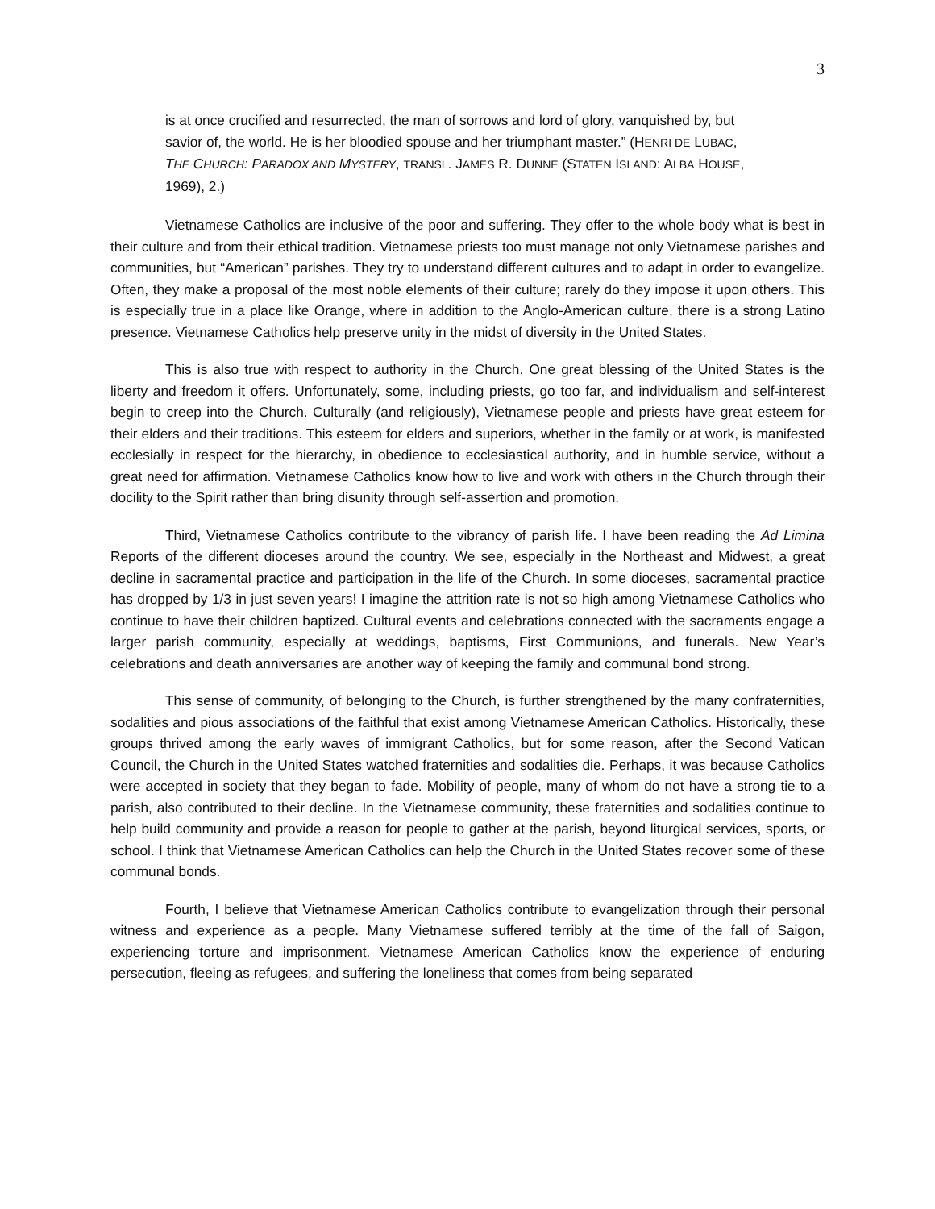3
is at once crucified and resurrected, the man of sorrows and lord of glory, vanquished by, but savior of, the world. He is her bloodied spouse and her triumphant master.” (HENRI DE LUBAC, THE CHURCH: PARADOX AND MYSTERY, TRANSL. JAMES R. DUNNE (STATEN ISLAND: ALBA HOUSE, 1969), 2.)
Vietnamese Catholics are inclusive of the poor and suffering. They offer to the whole body what is best in their culture and from their ethical tradition. Vietnamese priests too must manage not only Vietnamese parishes and communities, but “American” parishes. They try to understand different cultures and to adapt in order to evangelize. Often, they make a proposal of the most noble elements of their culture; rarely do they impose it upon others. This is especially true in a place like Orange, where in addition to the Anglo-American culture, there is a strong Latino presence. Vietnamese Catholics help preserve unity in the midst of diversity in the United States.
This is also true with respect to authority in the Church. One great blessing of the United States is the liberty and freedom it offers. Unfortunately, some, including priests, go too far, and individualism and self-interest begin to creep into the Church. Culturally (and religiously), Vietnamese people and priests have great esteem for their elders and their traditions. This esteem for elders and superiors, whether in the family or at work, is manifested ecclesially in respect for the hierarchy, in obedience to ecclesiastical authority, and in humble service, without a great need for affirmation. Vietnamese Catholics know how to live and work with others in the Church through their docility to the Spirit rather than bring disunity through self-assertion and promotion.
Third, Vietnamese Catholics contribute to the vibrancy of parish life. I have been reading the Ad Limina Reports of the different dioceses around the country. We see, especially in the Northeast and Midwest, a great decline in sacramental practice and participation in the life of the Church. In some dioceses, sacramental practice has dropped by 1/3 in just seven years! I imagine the attrition rate is not so high among Vietnamese Catholics who continue to have their children baptized. Cultural events and celebrations connected with the sacraments engage a larger parish community, especially at weddings, baptisms, First Communions, and funerals. New Year’s celebrations and death anniversaries are another way of keeping the family and communal bond strong.
This sense of community, of belonging to the Church, is further strengthened by the many confraternities, sodalities and pious associations of the faithful that exist among Vietnamese American Catholics. Historically, these groups thrived among the early waves of immigrant Catholics, but for some reason, after the Second Vatican Council, the Church in the United States watched fraternities and sodalities die. Perhaps, it was because Catholics were accepted in society that they began to fade. Mobility of people, many of whom do not have a strong tie to a parish, also contributed to their decline. In the Vietnamese community, these fraternities and sodalities continue to help build community and provide a reason for people to gather at the parish, beyond liturgical services, sports, or school. I think that Vietnamese American Catholics can help the Church in the United States recover some of these communal bonds.
Fourth, I believe that Vietnamese American Catholics contribute to evangelization through their personal witness and experience as a people. Many Vietnamese suffered terribly at the time of the fall of Saigon, experiencing torture and imprisonment. Vietnamese American Catholics know the experience of enduring persecution, fleeing as refugees, and suffering the loneliness that comes from being separated